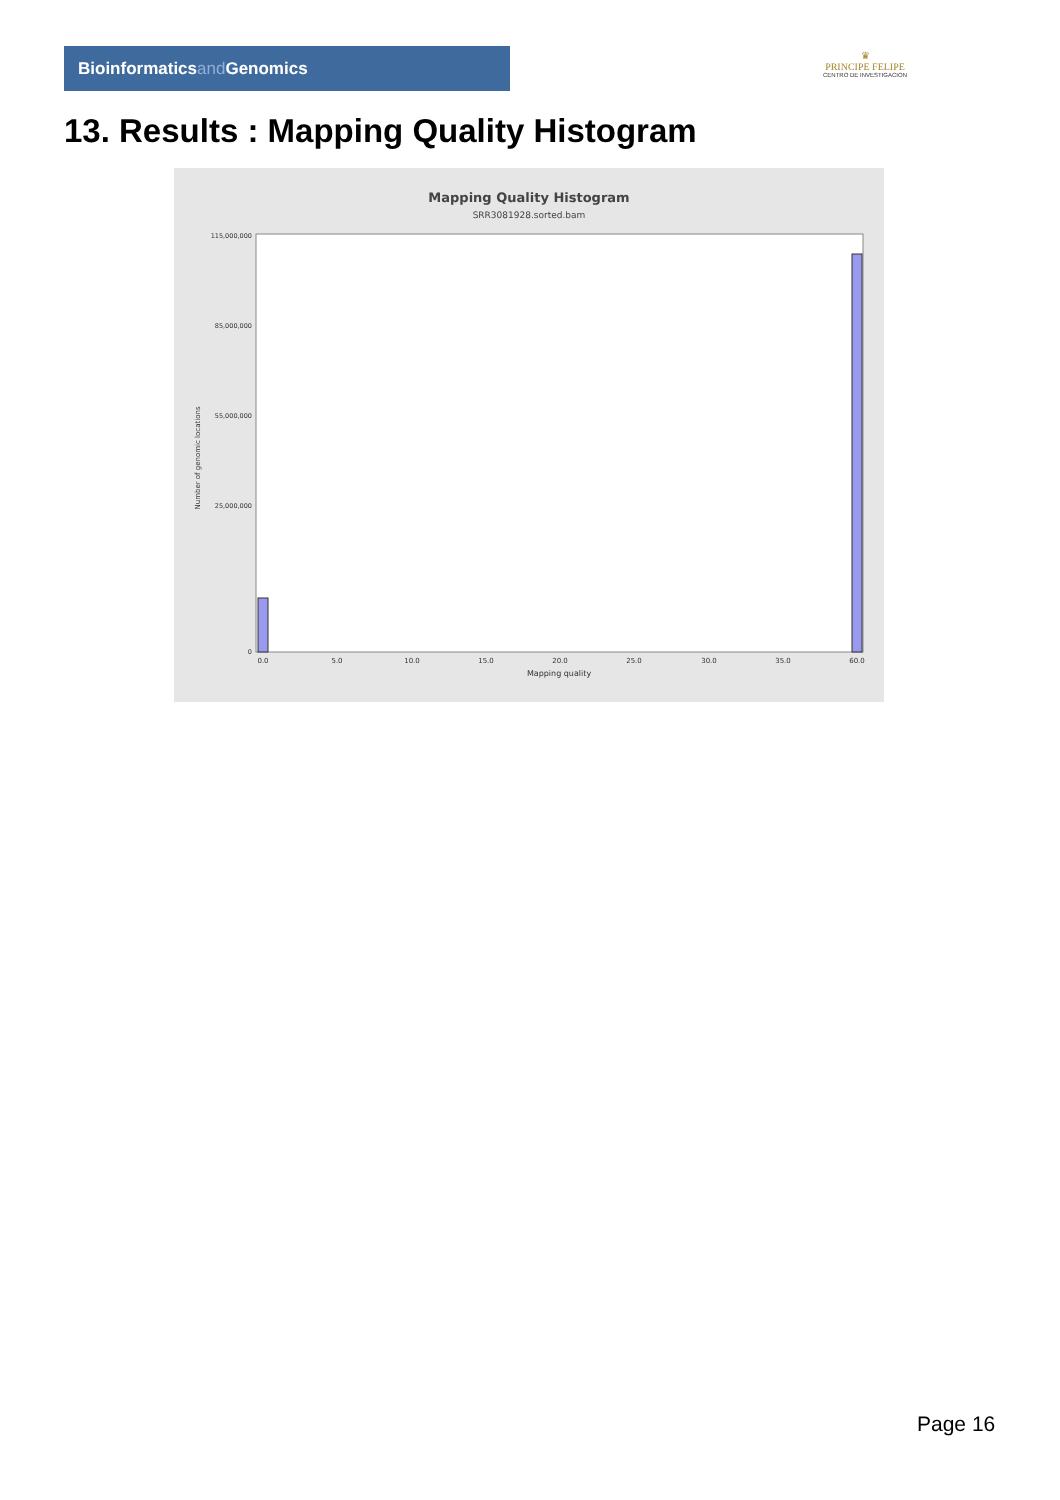Bioinformaticsand Genomics
♛
PRINCIPE FELIPE
CENTRO DE INVESTIGACION
13. Results : Mapping Quality Histogram
Mapping Quality Histogram
SRR3081928.sorted.bam
115,000,000
85,000,000
55,000,000
25,000,000
0
Number of genomic locations
0.0
5.0
10.0
15.0
20.0
25.0
30.0
35.0
60.0
Mapping quality
Page 16